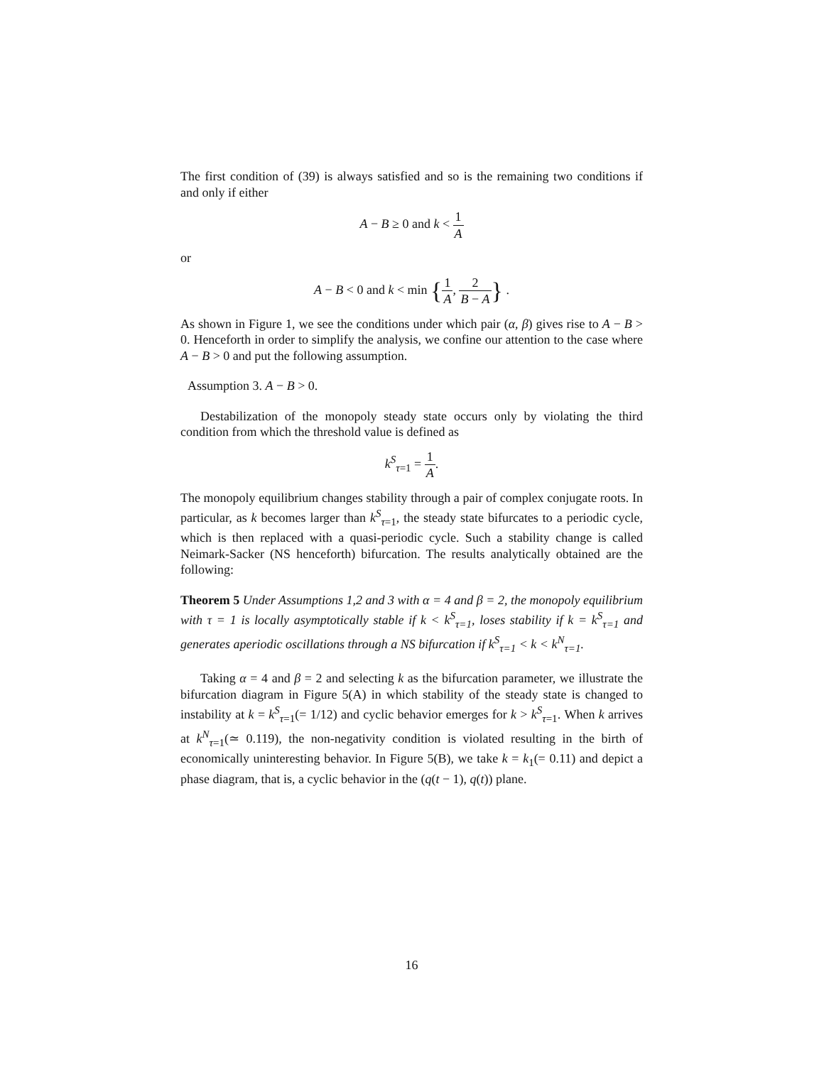The first condition of (39) is always satisfied and so is the remaining two conditions if and only if either
A − B ≥ 0 and k < 1 A
or
A − B < 0 and k < min {1 A, 2 B − A} .
As shown in Figure 1, we see the conditions under which pair (α, β) gives rise to A − B > 0. Henceforth in order to simplify the analysis, we confine our attention to the case where A − B > 0 and put the following assumption.
Assumption 3. A − B > 0.
Destabilization of the monopoly steady state occurs only by violating the third condition from which the threshold value is defined as
k<sup>S</sup><sub>τ=1</sub> = 1 A.
The monopoly equilibrium changes stability through a pair of complex conjugate roots. In particular, as k becomes larger than k<sup>S</sup><sub>τ=1</sub>, the steady state bifurcates to a periodic cycle, which is then replaced with a quasi-periodic cycle. Such a stability change is called Neimark-Sacker (NS henceforth) bifurcation. The results analytically obtained are the following:
Theorem 5 Under Assumptions 1,2 and 3 with α = 4 and β = 2, the monopoly equilibrium with τ = 1 is locally asymptotically stable if k < k<sup>S</sup><sub>τ=1</sub>, loses stability if k = k<sup>S</sup><sub>τ=1</sub> and generates aperiodic oscillations through a NS bifurcation if k<sup>S</sup><sub>τ=1</sub> < k < k<sup>N</sup><sub>τ=1</sub>.
Taking α = 4 and β = 2 and selecting k as the bifurcation parameter, we illustrate the bifurcation diagram in Figure 5(A) in which stability of the steady state is changed to instability at k = k<sup>S</sup><sub>τ=1</sub>(= 1/12) and cyclic behavior emerges for k > k<sup>S</sup><sub>τ=1</sub>. When k arrives at k<sup>N</sup><sub>τ=1</sub>(≃ 0.119), the non-negativity condition is violated resulting in the birth of economically uninteresting behavior. In Figure 5(B), we take k = k<sub>1</sub>(= 0.11) and depict a phase diagram, that is, a cyclic behavior in the (q(t − 1), q(t)) plane.
16